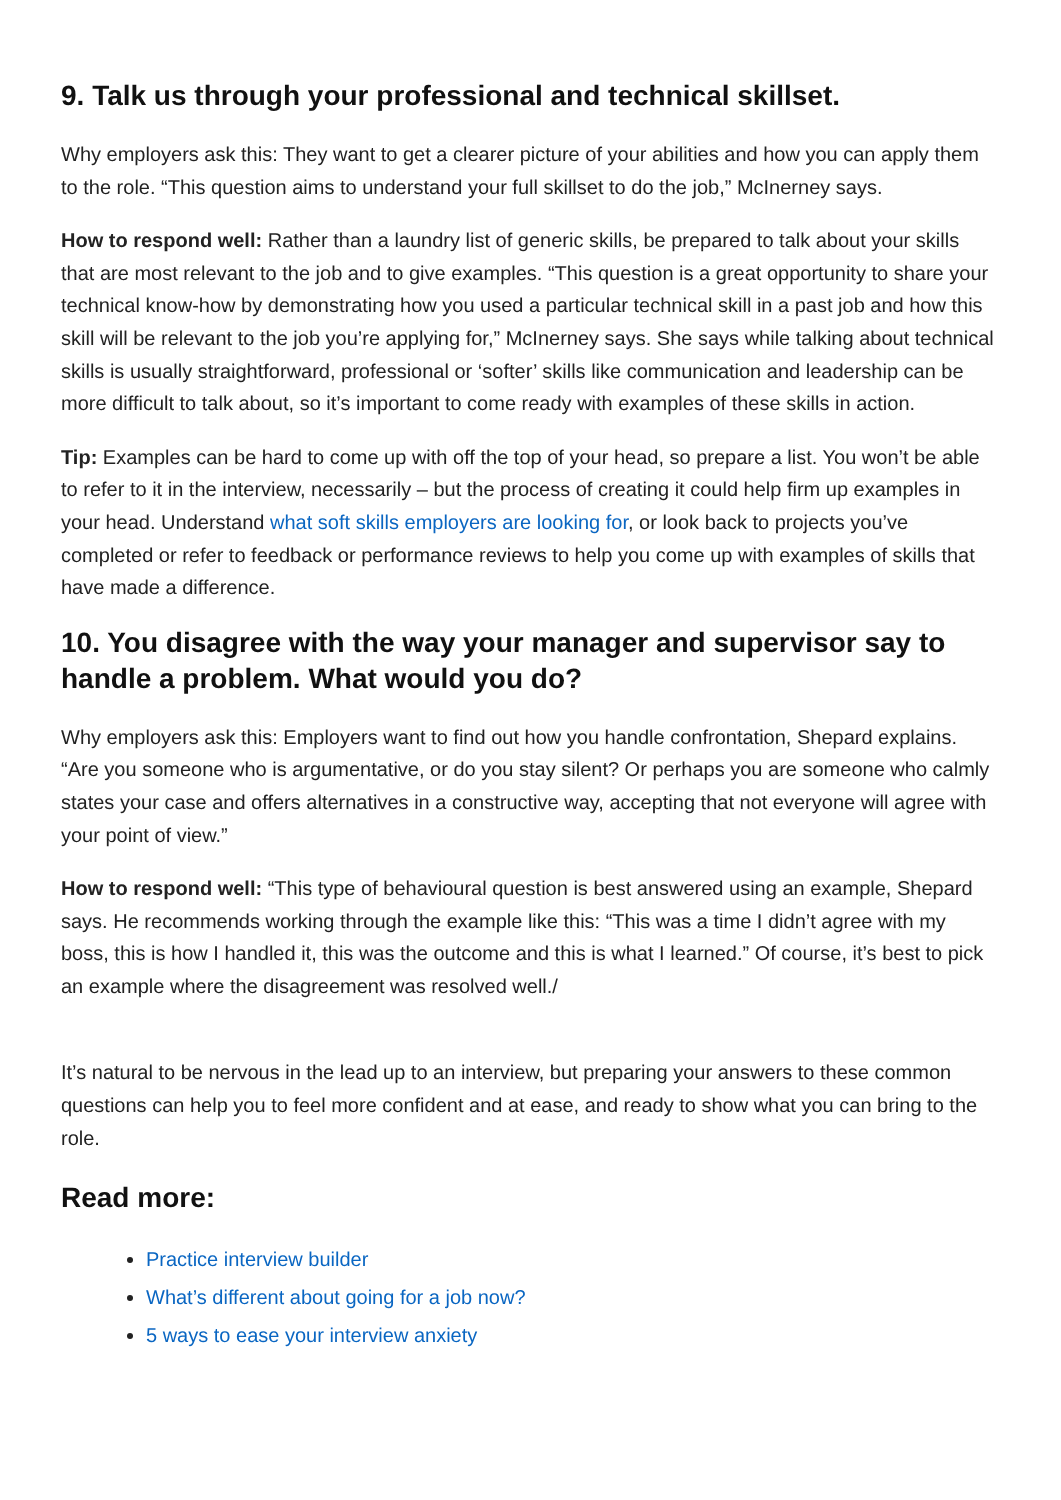9. Talk us through your professional and technical skillset.
Why employers ask this: They want to get a clearer picture of your abilities and how you can apply them to the role. “This question aims to understand your full skillset to do the job,” McInerney says.
How to respond well: Rather than a laundry list of generic skills, be prepared to talk about your skills that are most relevant to the job and to give examples. “This question is a great opportunity to share your technical know-how by demonstrating how you used a particular technical skill in a past job and how this skill will be relevant to the job you’re applying for,” McInerney says. She says while talking about technical skills is usually straightforward, professional or ‘softer’ skills like communication and leadership can be more difficult to talk about, so it’s important to come ready with examples of these skills in action.
Tip: Examples can be hard to come up with off the top of your head, so prepare a list. You won’t be able to refer to it in the interview, necessarily – but the process of creating it could help firm up examples in your head. Understand what soft skills employers are looking for, or look back to projects you’ve completed or refer to feedback or performance reviews to help you come up with examples of skills that have made a difference.
10. You disagree with the way your manager and supervisor say to handle a problem. What would you do?
Why employers ask this: Employers want to find out how you handle confrontation, Shepard explains. “Are you someone who is argumentative, or do you stay silent? Or perhaps you are someone who calmly states your case and offers alternatives in a constructive way, accepting that not everyone will agree with your point of view.”
How to respond well: “This type of behavioural question is best answered using an example, Shepard says. He recommends working through the example like this: “This was a time I didn’t agree with my boss, this is how I handled it, this was the outcome and this is what I learned.” Of course, it’s best to pick an example where the disagreement was resolved well./
It’s natural to be nervous in the lead up to an interview, but preparing your answers to these common questions can help you to feel more confident and at ease, and ready to show what you can bring to the role.
Read more:
Practice interview builder
What’s different about going for a job now?
5 ways to ease your interview anxiety